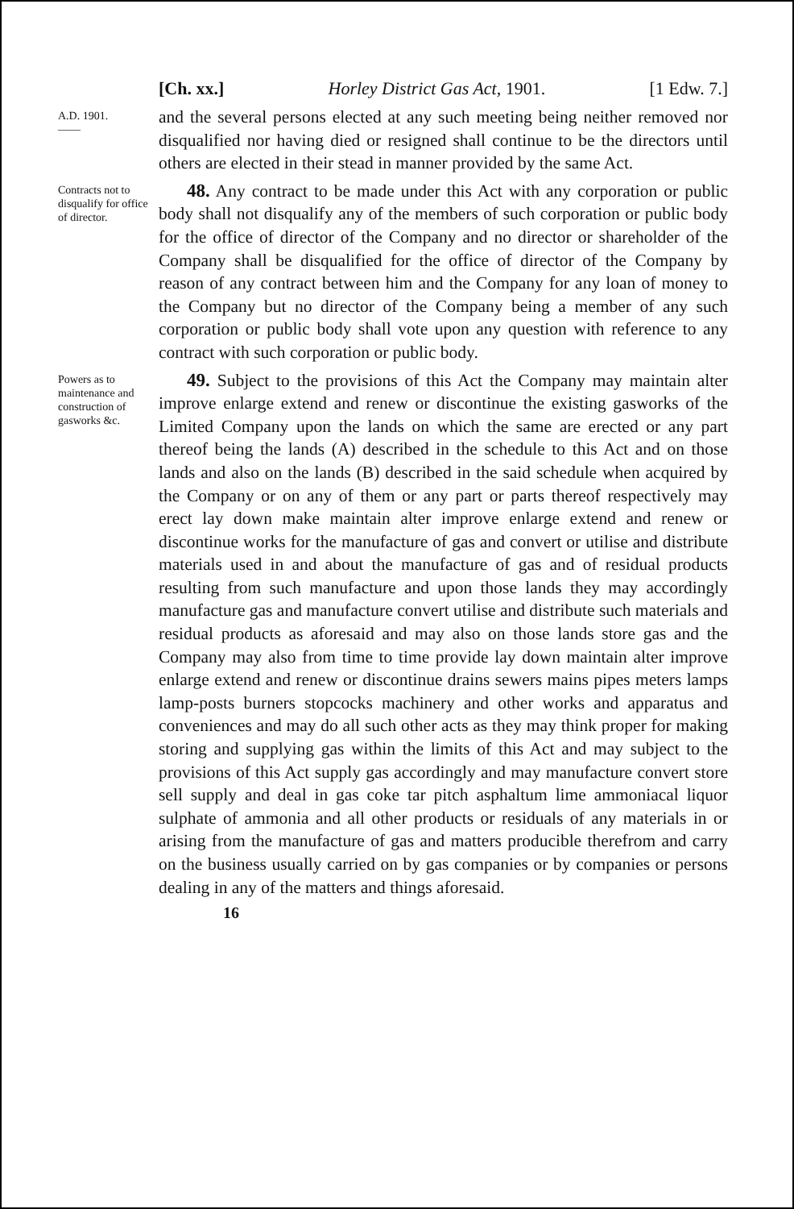[Ch. xx.] Horley District Gas Act, 1901. [1 Edw. 7.]
A.D. 1901.
——
and the several persons elected at any such meeting being neither removed nor disqualified nor having died or resigned shall continue to be the directors until others are elected in their stead in manner provided by the same Act.
Contracts not to disqualify for office of director.
48. Any contract to be made under this Act with any corporation or public body shall not disqualify any of the members of such corporation or public body for the office of director of the Company and no director or shareholder of the Company shall be disqualified for the office of director of the Company by reason of any contract between him and the Company for any loan of money to the Company but no director of the Company being a member of any such corporation or public body shall vote upon any question with reference to any contract with such corporation or public body.
Powers as to maintenance and construction of gasworks &c.
49. Subject to the provisions of this Act the Company may maintain alter improve enlarge extend and renew or discontinue the existing gasworks of the Limited Company upon the lands on which the same are erected or any part thereof being the lands (A) described in the schedule to this Act and on those lands and also on the lands (B) described in the said schedule when acquired by the Company or on any of them or any part or parts thereof respectively may erect lay down make maintain alter improve enlarge extend and renew or discontinue works for the manufacture of gas and convert or utilise and distribute materials used in and about the manufacture of gas and of residual products resulting from such manufacture and upon those lands they may accordingly manufacture gas and manufacture convert utilise and distribute such materials and residual products as aforesaid and may also on those lands store gas and the Company may also from time to time provide lay down maintain alter improve enlarge extend and renew or discontinue drains sewers mains pipes meters lamps lamp-posts burners stopcocks machinery and other works and apparatus and conveniences and may do all such other acts as they may think proper for making storing and supplying gas within the limits of this Act and may subject to the provisions of this Act supply gas accordingly and may manufacture convert store sell supply and deal in gas coke tar pitch asphaltum lime ammoniacal liquor sulphate of ammonia and all other products or residuals of any materials in or arising from the manufacture of gas and matters producible therefrom and carry on the business usually carried on by gas companies or by companies or persons dealing in any of the matters and things aforesaid.
16